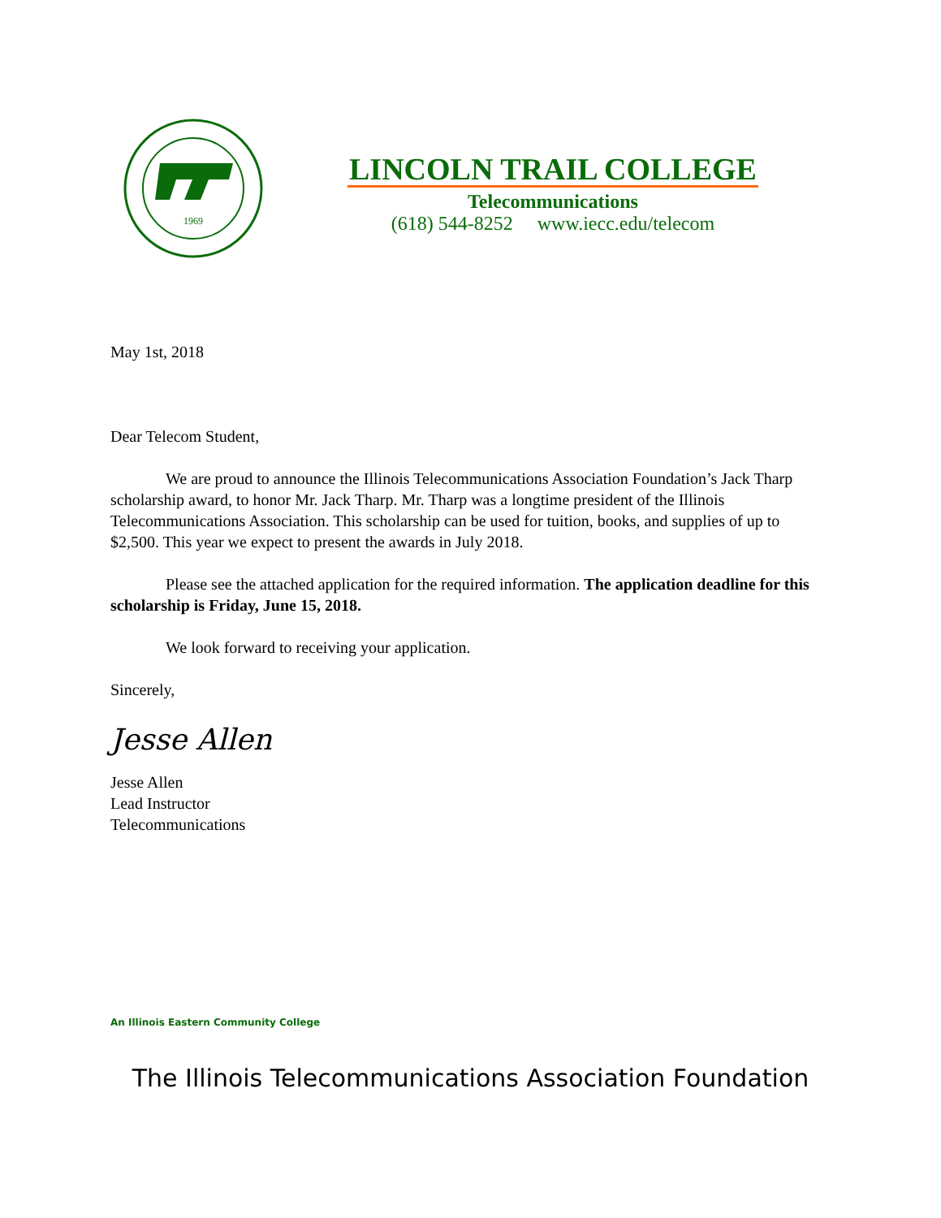1969
LINCOLN TRAIL COLLEGE
Telecommunications
(618) 544-8252 www.iecc.edu/telecom
May 1st, 2018
Dear Telecom Student,
We are proud to announce the Illinois Telecommunications Association Foundation’s Jack Tharp scholarship award, to honor Mr. Jack Tharp. Mr. Tharp was a longtime president of the Illinois Telecommunications Association. This scholarship can be used for tuition, books, and supplies of up to $2,500. This year we expect to present the awards in July 2018.
Please see the attached application for the required information. The application deadline for this scholarship is Friday, June 15, 2018.
We look forward to receiving your application.
Sincerely,
Jesse Allen
Jesse Allen
Lead Instructor
Telecommunications
An Illinois Eastern Community College
The Illinois Telecommunications Association Foundation